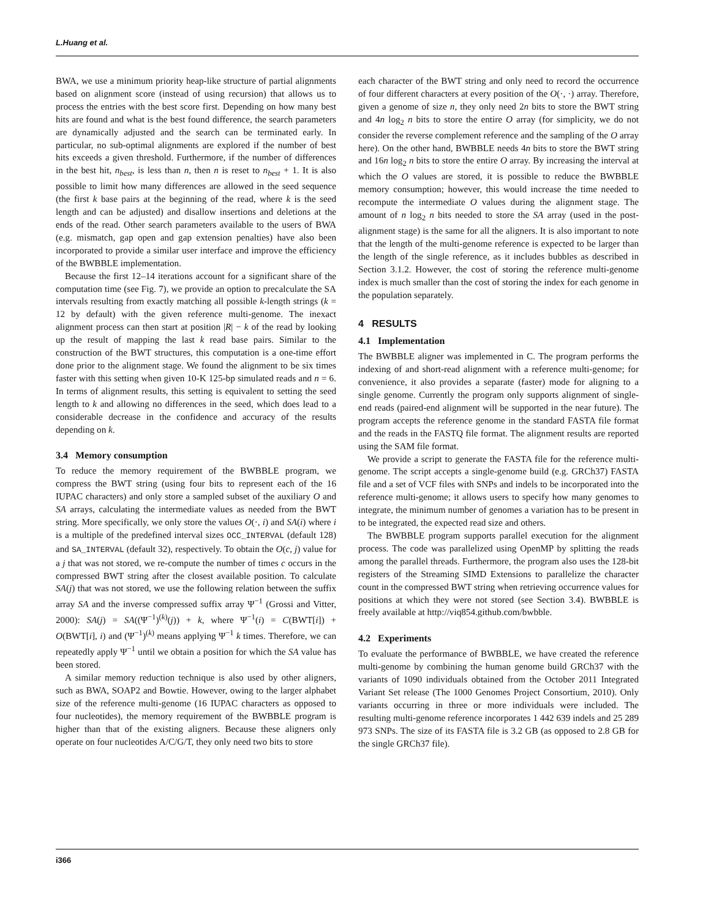L.Huang et al.
BWA, we use a minimum priority heap-like structure of partial alignments based on alignment score (instead of using recursion) that allows us to process the entries with the best score first. Depending on how many best hits are found and what is the best found difference, the search parameters are dynamically adjusted and the search can be terminated early. In particular, no sub-optimal alignments are explored if the number of best hits exceeds a given threshold. Furthermore, if the number of differences in the best hit, n<sub>best</sub>, is less than n, then n is reset to n<sub>best</sub> + 1. It is also possible to limit how many differences are allowed in the seed sequence (the first k base pairs at the beginning of the read, where k is the seed length and can be adjusted) and disallow insertions and deletions at the ends of the read. Other search parameters available to the users of BWA (e.g. mismatch, gap open and gap extension penalties) have also been incorporated to provide a similar user interface and improve the efficiency of the BWBBLE implementation.
Because the first 12–14 iterations account for a significant share of the computation time (see Fig. 7), we provide an option to precalculate the SA intervals resulting from exactly matching all possible k-length strings (k = 12 by default) with the given reference multi-genome. The inexact alignment process can then start at position |R| − k of the read by looking up the result of mapping the last k read base pairs. Similar to the construction of the BWT structures, this computation is a one-time effort done prior to the alignment stage. We found the alignment to be six times faster with this setting when given 10-K 125-bp simulated reads and n = 6. In terms of alignment results, this setting is equivalent to setting the seed length to k and allowing no differences in the seed, which does lead to a considerable decrease in the confidence and accuracy of the results depending on k.
3.4 Memory consumption
To reduce the memory requirement of the BWBBLE program, we compress the BWT string (using four bits to represent each of the 16 IUPAC characters) and only store a sampled subset of the auxiliary O and SA arrays, calculating the intermediate values as needed from the BWT string. More specifically, we only store the values O(·, i) and SA(i) where i is a multiple of the predefined interval sizes OCC_INTERVAL (default 128) and SA_INTERVAL (default 32), respectively. To obtain the O(c, j) value for a j that was not stored, we re-compute the number of times c occurs in the compressed BWT string after the closest available position. To calculate SA(j) that was not stored, we use the following relation between the suffix array SA and the inverse compressed suffix array Ψ<sup>−1</sup> (Grossi and Vitter, 2000): SA(j) = SA((Ψ<sup>−1</sup>)<sup>(k)</sup>(j)) + k, where Ψ<sup>−1</sup>(i) = C(BWT[i]) + O(BWT[i], i) and (Ψ<sup>−1</sup>)<sup>(k)</sup> means applying Ψ<sup>−1</sup> k times. Therefore, we can repeatedly apply Ψ<sup>−1</sup> until we obtain a position for which the SA value has been stored.
A similar memory reduction technique is also used by other aligners, such as BWA, SOAP2 and Bowtie. However, owing to the larger alphabet size of the reference multi-genome (16 IUPAC characters as opposed to four nucleotides), the memory requirement of the BWBBLE program is higher than that of the existing aligners. Because these aligners only operate on four nucleotides A/C/G/T, they only need two bits to store
each character of the BWT string and only need to record the occurrence of four different characters at every position of the O(·, ·) array. Therefore, given a genome of size n, they only need 2n bits to store the BWT string and 4n log<sub>2</sub> n bits to store the entire O array (for simplicity, we do not consider the reverse complement reference and the sampling of the O array here). On the other hand, BWBBLE needs 4n bits to store the BWT string and 16n log<sub>2</sub> n bits to store the entire O array. By increasing the interval at which the O values are stored, it is possible to reduce the BWBBLE memory consumption; however, this would increase the time needed to recompute the intermediate O values during the alignment stage. The amount of n log<sub>2</sub> n bits needed to store the SA array (used in the post-alignment stage) is the same for all the aligners. It is also important to note that the length of the multi-genome reference is expected to be larger than the length of the single reference, as it includes bubbles as described in Section 3.1.2. However, the cost of storing the reference multi-genome index is much smaller than the cost of storing the index for each genome in the population separately.
4 RESULTS
4.1 Implementation
The BWBBLE aligner was implemented in C. The program performs the indexing of and short-read alignment with a reference multi-genome; for convenience, it also provides a separate (faster) mode for aligning to a single genome. Currently the program only supports alignment of single-end reads (paired-end alignment will be supported in the near future). The program accepts the reference genome in the standard FASTA file format and the reads in the FASTQ file format. The alignment results are reported using the SAM file format.
We provide a script to generate the FASTA file for the reference multi-genome. The script accepts a single-genome build (e.g. GRCh37) FASTA file and a set of VCF files with SNPs and indels to be incorporated into the reference multi-genome; it allows users to specify how many genomes to integrate, the minimum number of genomes a variation has to be present in to be integrated, the expected read size and others.
The BWBBLE program supports parallel execution for the alignment process. The code was parallelized using OpenMP by splitting the reads among the parallel threads. Furthermore, the program also uses the 128-bit registers of the Streaming SIMD Extensions to parallelize the character count in the compressed BWT string when retrieving occurrence values for positions at which they were not stored (see Section 3.4). BWBBLE is freely available at http://viq854.github.com/bwbble.
4.2 Experiments
To evaluate the performance of BWBBLE, we have created the reference multi-genome by combining the human genome build GRCh37 with the variants of 1090 individuals obtained from the October 2011 Integrated Variant Set release (The 1000 Genomes Project Consortium, 2010). Only variants occurring in three or more individuals were included. The resulting multi-genome reference incorporates 1 442 639 indels and 25 289 973 SNPs. The size of its FASTA file is 3.2 GB (as opposed to 2.8 GB for the single GRCh37 file).
i366